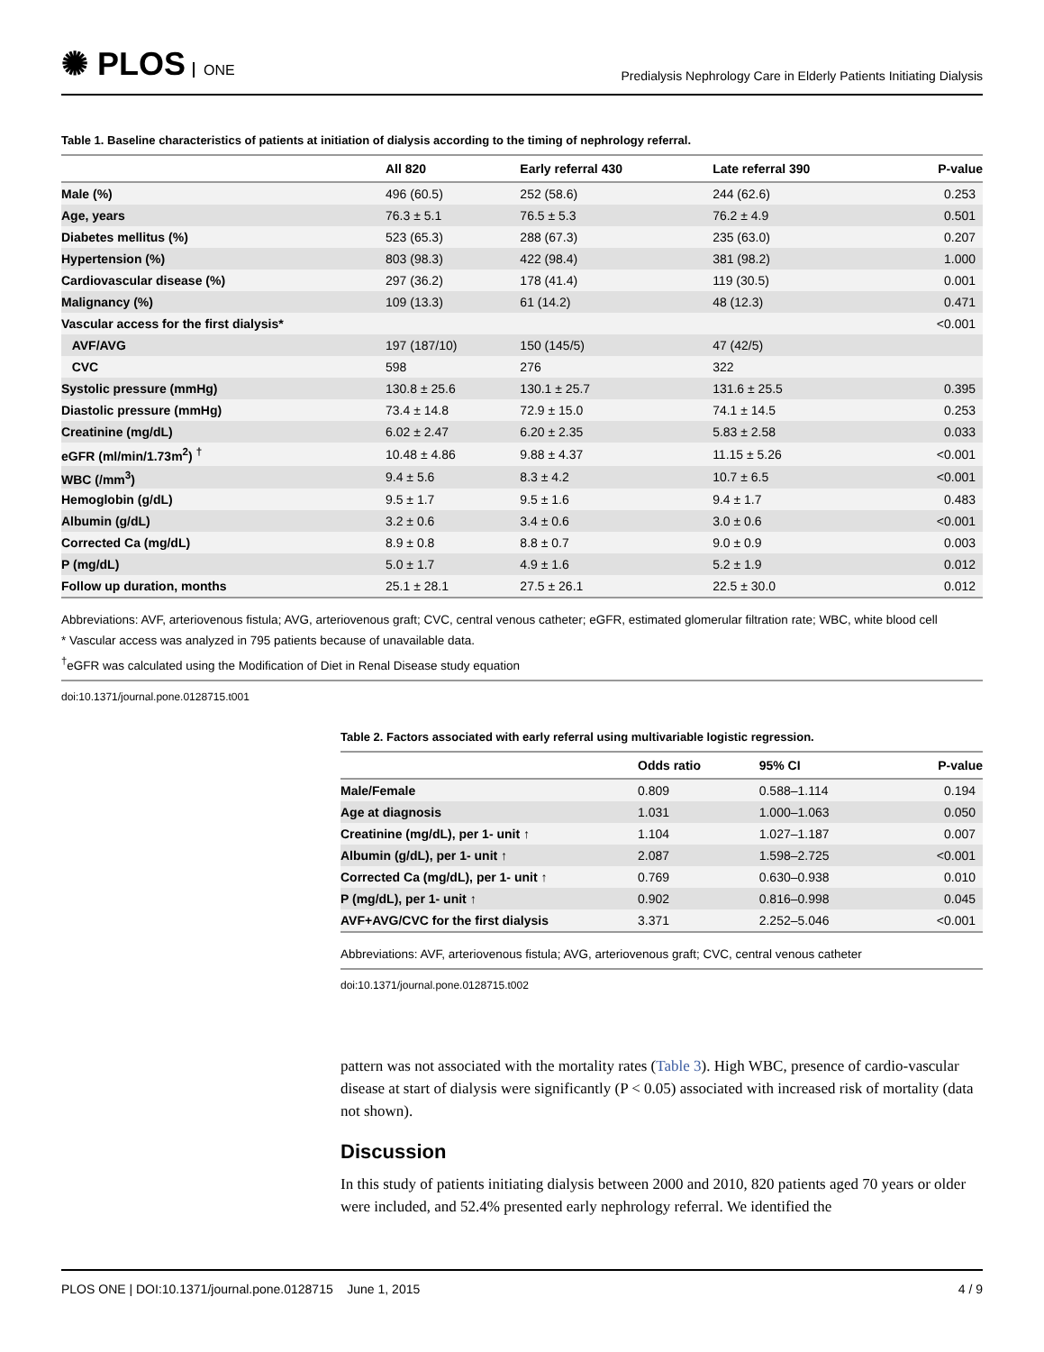✺ PLOS ONE
Predialysis Nephrology Care in Elderly Patients Initiating Dialysis
Table 1. Baseline characteristics of patients at initiation of dialysis according to the timing of nephrology referral.
| | All 820 | Early referral 430 | Late referral 390 | P-value |
| --- | --- | --- | --- | --- |
| Male (%) | 496 (60.5) | 252 (58.6) | 244 (62.6) | 0.253 |
| Age, years | 76.3 ± 5.1 | 76.5 ± 5.3 | 76.2 ± 4.9 | 0.501 |
| Diabetes mellitus (%) | 523 (65.3) | 288 (67.3) | 235 (63.0) | 0.207 |
| Hypertension (%) | 803 (98.3) | 422 (98.4) | 381 (98.2) | 1.000 |
| Cardiovascular disease (%) | 297 (36.2) | 178 (41.4) | 119 (30.5) | 0.001 |
| Malignancy (%) | 109 (13.3) | 61 (14.2) | 48 (12.3) | 0.471 |
| Vascular access for the first dialysis* | | | | <0.001 |
| AVF/AVG | 197 (187/10) | 150 (145/5) | 47 (42/5) | |
| CVC | 598 | 276 | 322 | |
| Systolic pressure (mmHg) | 130.8 ± 25.6 | 130.1 ± 25.7 | 131.6 ± 25.5 | 0.395 |
| Diastolic pressure (mmHg) | 73.4 ± 14.8 | 72.9 ± 15.0 | 74.1 ± 14.5 | 0.253 |
| Creatinine (mg/dL) | 6.02 ± 2.47 | 6.20 ± 2.35 | 5.83 ± 2.58 | 0.033 |
| eGFR (ml/min/1.73m<sup>2</sup>) <sup>†</sup> | 10.48 ± 4.86 | 9.88 ± 4.37 | 11.15 ± 5.26 | <0.001 |
| WBC (/mm<sup>3</sup>) | 9.4 ± 5.6 | 8.3 ± 4.2 | 10.7 ± 6.5 | <0.001 |
| Hemoglobin (g/dL) | 9.5 ± 1.7 | 9.5 ± 1.6 | 9.4 ± 1.7 | 0.483 |
| Albumin (g/dL) | 3.2 ± 0.6 | 3.4 ± 0.6 | 3.0 ± 0.6 | <0.001 |
| Corrected Ca (mg/dL) | 8.9 ± 0.8 | 8.8 ± 0.7 | 9.0 ± 0.9 | 0.003 |
| P (mg/dL) | 5.0 ± 1.7 | 4.9 ± 1.6 | 5.2 ± 1.9 | 0.012 |
| Follow up duration, months | 25.1 ± 28.1 | 27.5 ± 26.1 | 22.5 ± 30.0 | 0.012 |
Abbreviations: AVF, arteriovenous fistula; AVG, arteriovenous graft; CVC, central venous catheter; eGFR, estimated glomerular filtration rate; WBC, white blood cell
* Vascular access was analyzed in 795 patients because of unavailable data.
<sup>†</sup> eGFR was calculated using the Modification of Diet in Renal Disease study equation
doi:10.1371/journal.pone.0128715.t001
Table 2. Factors associated with early referral using multivariable logistic regression.
| | Odds ratio | 95% CI | P-value |
| --- | --- | --- | --- |
| Male/Female | 0.809 | 0.588–1.114 | 0.194 |
| Age at diagnosis | 1.031 | 1.000–1.063 | 0.050 |
| Creatinine (mg/dL), per 1- unit ↑ | 1.104 | 1.027–1.187 | 0.007 |
| Albumin (g/dL), per 1- unit ↑ | 2.087 | 1.598–2.725 | <0.001 |
| Corrected Ca (mg/dL), per 1- unit ↑ | 0.769 | 0.630–0.938 | 0.010 |
| P (mg/dL), per 1- unit ↑ | 0.902 | 0.816–0.998 | 0.045 |
| AVF+AVG/CVC for the first dialysis | 3.371 | 2.252–5.046 | <0.001 |
Abbreviations: AVF, arteriovenous fistula; AVG, arteriovenous graft; CVC, central venous catheter
doi:10.1371/journal.pone.0128715.t002
pattern was not associated with the mortality rates (Table 3). High WBC, presence of cardio-vascular disease at start of dialysis were significantly (P < 0.05) associated with increased risk of mortality (data not shown).
Discussion
In this study of patients initiating dialysis between 2000 and 2010, 820 patients aged 70 years or older were included, and 52.4% presented early nephrology referral. We identified the
PLOS ONE | DOI:10.1371/journal.pone.0128715 June 1, 2015
4 / 9